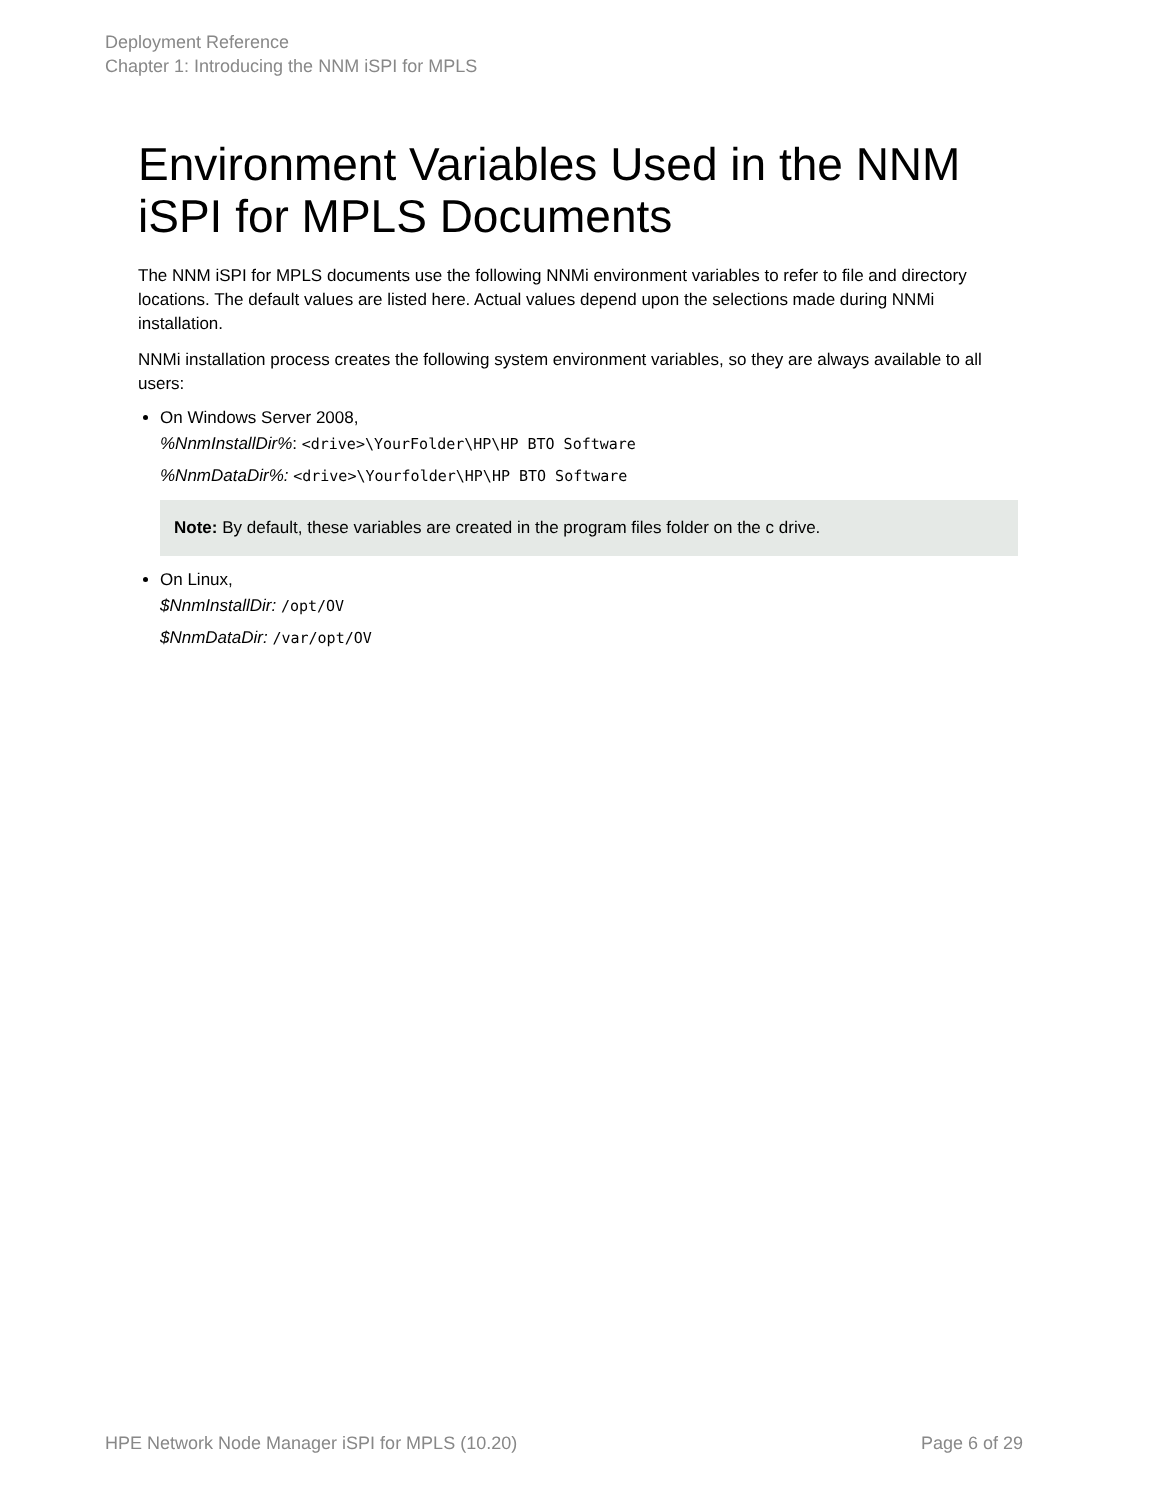Deployment Reference
Chapter 1: Introducing the NNM iSPI for MPLS
Environment Variables Used in the NNM iSPI for MPLS Documents
The NNM iSPI for MPLS documents use the following NNMi environment variables to refer to file and directory locations. The default values are listed here. Actual values depend upon the selections made during NNMi installation.
NNMi installation process creates the following system environment variables, so they are always available to all users:
On Windows Server 2008,
%NnmInstallDir%: <drive>\YourFolder\HP\HP BTO Software
%NnmDataDir%: <drive>\Yourfolder\HP\HP BTO Software
Note: By default, these variables are created in the program files folder on the c drive.
On Linux,
$NnmInstallDir: /opt/OV
$NnmDataDir: /var/opt/OV
HPE Network Node Manager iSPI for MPLS (10.20) Page 6 of 29